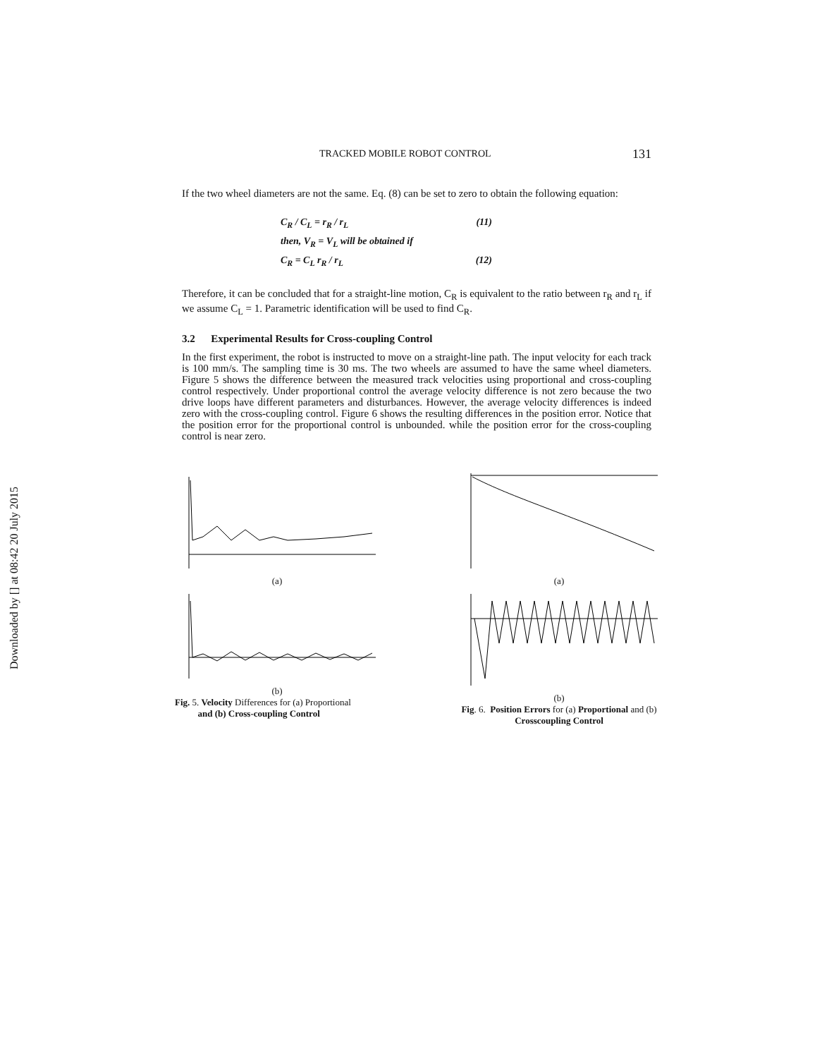Downloaded by [] at 08:42 20 July 2015
TRACKED MOBILE ROBOT CONTROL 131
If the two wheel diameters are not the same. Eq. (8) can be set to zero to obtain the following equation:
C<sub>R</sub> / C<sub>L</sub> = r<sub>R</sub> / r<sub>L</sub> (11)
then, V<sub>R</sub> = V<sub>L</sub> will be obtained if
C<sub>R</sub> = C<sub>L</sub> r<sub>R</sub> / r<sub>L</sub> (12)
Therefore, it can be concluded that for a straight-line motion, C<sub>R</sub> is equivalent to the ratio between r<sub>R</sub> and r<sub>L</sub> if we assume C<sub>L</sub> = 1. Parametric identification will be used to find C<sub>R</sub>.
3.2 Experimental Results for Cross-coupling Control
In the first experiment, the robot is instructed to move on a straight-line path. The input velocity for each track is 100 mm/s. The sampling time is 30 ms. The two wheels are assumed to have the same wheel diameters. Figure 5 shows the difference between the measured track velocities using proportional and cross-coupling control respectively. Under proportional control the average velocity difference is not zero because the two drive loops have different parameters and disturbances. However, the average velocity differences is indeed zero with the cross-coupling control. Figure 6 shows the resulting differences in the position error. Notice that the position error for the proportional control is unbounded. while the position error for the cross-coupling control is near zero.
(a)
(b)
Fig. 5. Velocity Differences for (a) Proportional
and (b) Cross-coupling Control
(a)
(b)
Fig. 6. Position Errors for (a) Proportional and (b)
Crosscoupling Control